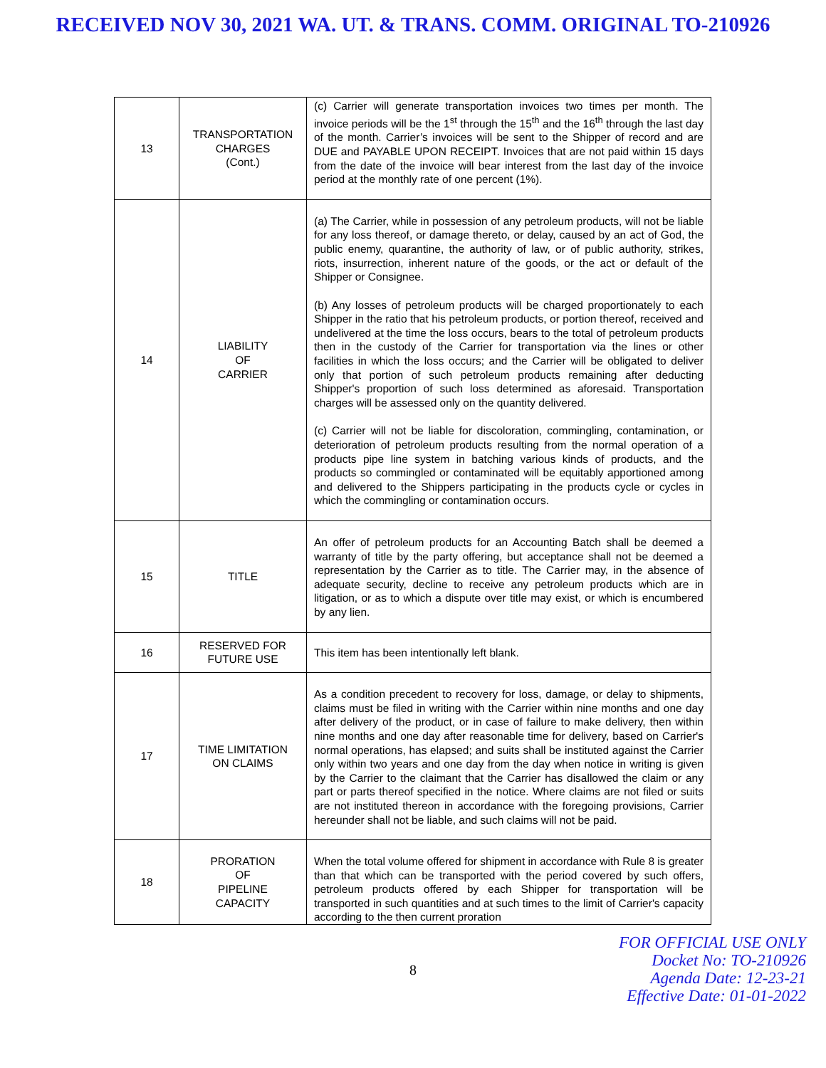RECEIVED NOV 30, 2021 WA. UT. & TRANS. COMM. ORIGINAL TO-210926
| 13 | TRANSPORTATION CHARGES (Cont.) | (c) Carrier will generate transportation invoices two times per month. The invoice periods will be the 1<sup>st</sup> through the 15<sup>th</sup> and the 16<sup>th</sup> through the last day of the month. Carrier’s invoices will be sent to the Shipper of record and are DUE and PAYABLE UPON RECEIPT. Invoices that are not paid within 15 days from the date of the invoice will bear interest from the last day of the invoice period at the monthly rate of one percent (1%). |
| 14 | LIABILITY OF CARRIER | (a) The Carrier, while in possession of any petroleum products, will not be liable for any loss thereof, or damage thereto, or delay, caused by an act of God, the public enemy, quarantine, the authority of law, or of public authority, strikes, riots, insurrection, inherent nature of the goods, or the act or default of the Shipper or Consignee. (b) Any losses of petroleum products will be charged proportionately to each Shipper in the ratio that his petroleum products, or portion thereof, received and undelivered at the time the loss occurs, bears to the total of petroleum products then in the custody of the Carrier for transportation via the lines or other facilities in which the loss occurs; and the Carrier will be obligated to deliver only that portion of such petroleum products remaining after deducting Shipper's proportion of such loss determined as aforesaid. Transportation charges will be assessed only on the quantity delivered. (c) Carrier will not be liable for discoloration, commingling, contamination, or deterioration of petroleum products resulting from the normal operation of a products pipe line system in batching various kinds of products, and the products so commingled or contaminated will be equitably apportioned among and delivered to the Shippers participating in the products cycle or cycles in which the commingling or contamination occurs. |
| 15 | TITLE | An offer of petroleum products for an Accounting Batch shall be deemed a warranty of title by the party offering, but acceptance shall not be deemed a representation by the Carrier as to title. The Carrier may, in the absence of adequate security, decline to receive any petroleum products which are in litigation, or as to which a dispute over title may exist, or which is encumbered by any lien. |
| 16 | RESERVED FOR FUTURE USE | This item has been intentionally left blank. |
| 17 | TIME LIMITATION ON CLAIMS | As a condition precedent to recovery for loss, damage, or delay to shipments, claims must be filed in writing with the Carrier within nine months and one day after delivery of the product, or in case of failure to make delivery, then within nine months and one day after reasonable time for delivery, based on Carrier's normal operations, has elapsed; and suits shall be instituted against the Carrier only within two years and one day from the day when notice in writing is given by the Carrier to the claimant that the Carrier has disallowed the claim or any part or parts thereof specified in the notice. Where claims are not filed or suits are not instituted thereon in accordance with the foregoing provisions, Carrier hereunder shall not be liable, and such claims will not be paid. |
| 18 | PRORATION OF PIPELINE CAPACITY | When the total volume offered for shipment in accordance with Rule 8 is greater than that which can be transported with the period covered by such offers, petroleum products offered by each Shipper for transportation will be transported in such quantities and at such times to the limit of Carrier's capacity according to the then current proration |
8
FOR OFFICIAL USE ONLY
Docket No: TO-210926
Agenda Date: 12-23-21
Effective Date: 01-01-2022